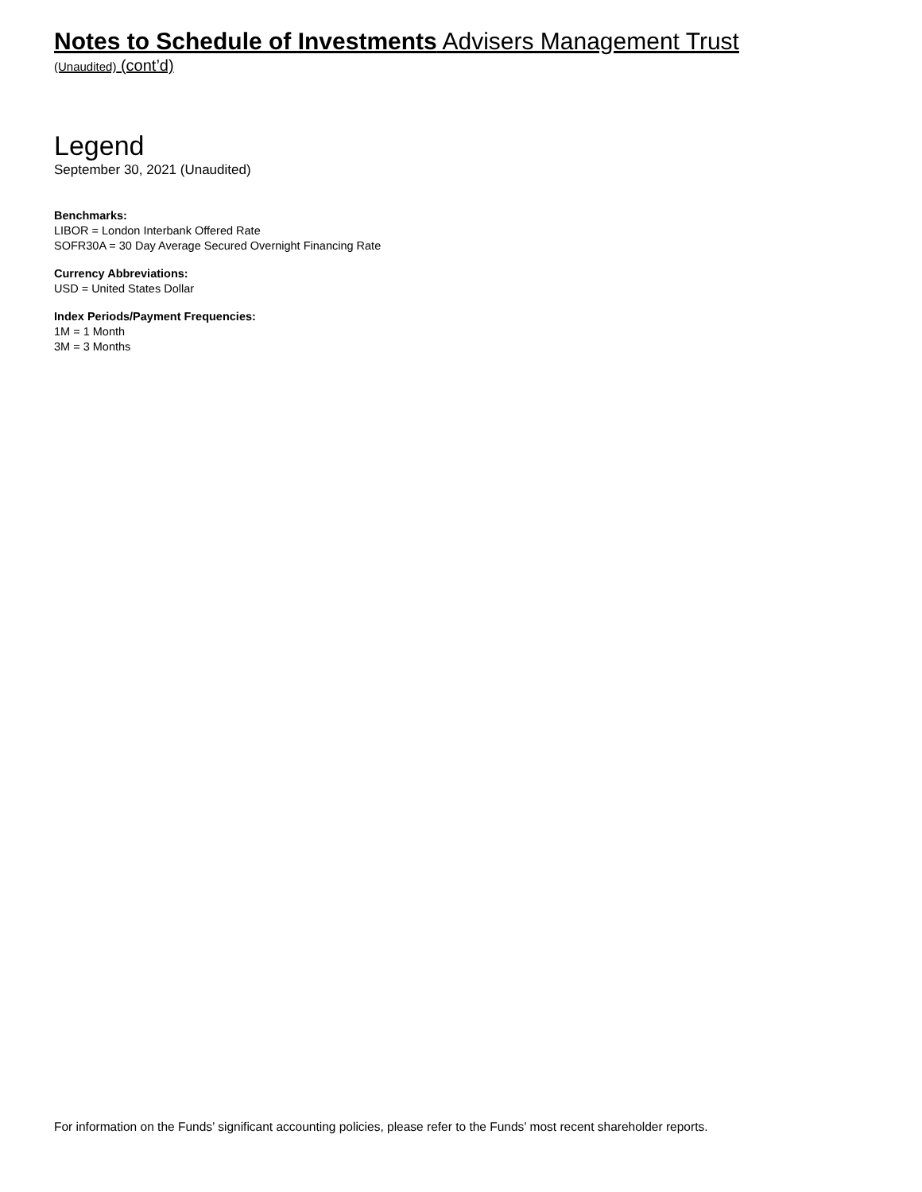Notes to Schedule of Investments Advisers Management Trust
(Unaudited) (cont’d)
Legend
September 30, 2021 (Unaudited)
Benchmarks:
LIBOR = London Interbank Offered Rate
SOFR30A = 30 Day Average Secured Overnight Financing Rate
Currency Abbreviations:
USD = United States Dollar
Index Periods/Payment Frequencies:
1M = 1 Month
3M = 3 Months
For information on the Funds’ significant accounting policies, please refer to the Funds’ most recent shareholder reports.